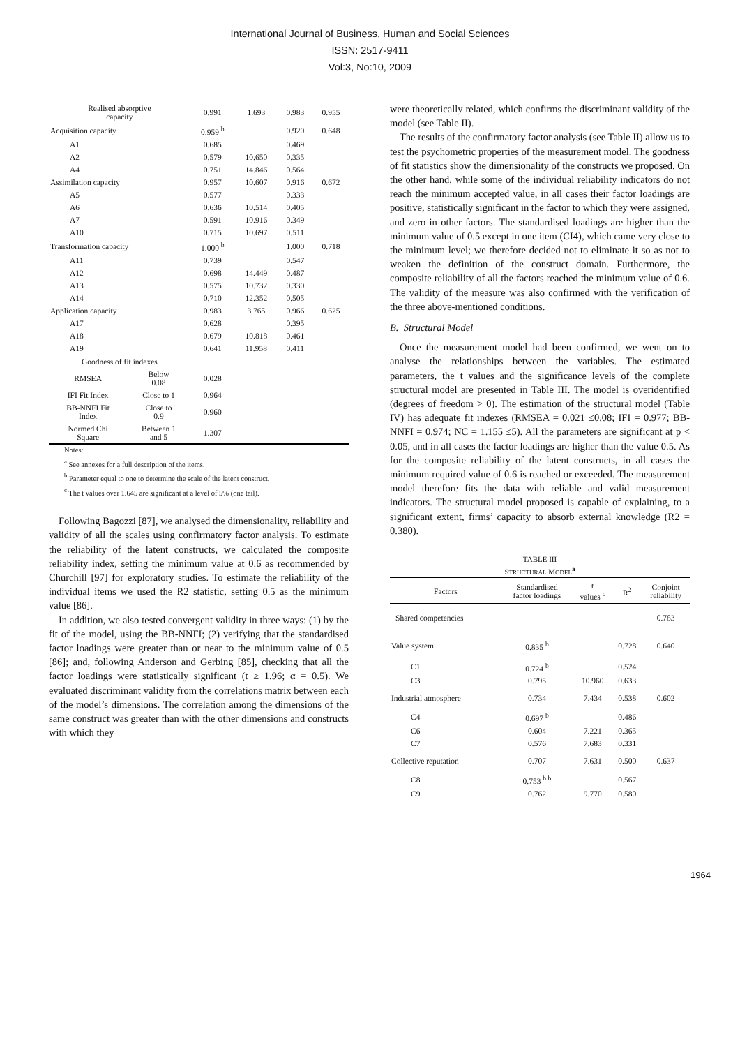International Journal of Business, Human and Social Sciences
ISSN: 2517-9411
Vol:3, No:10, 2009
| Realised absorptive capacity | | 0.991 | 1.693 | 0.983 | 0.955 |
| Acquisition capacity | | 0.959 <sup>b</sup> | | 0.920 | 0.648 |
| A1 | | 0.685 | | 0.469 | |
| A2 | | 0.579 | 10.650 | 0.335 | |
| A4 | | 0.751 | 14.846 | 0.564 | |
| Assimilation capacity | | 0.957 | 10.607 | 0.916 | 0.672 |
| A5 | | 0.577 | | 0.333 | |
| A6 | | 0.636 | 10.514 | 0.405 | |
| A7 | | 0.591 | 10.916 | 0.349 | |
| A10 | | 0.715 | 10.697 | 0.511 | |
| Transformation capacity | | 1.000 <sup>b</sup> | | 1.000 | 0.718 |
| A11 | | 0.739 | | 0.547 | |
| A12 | | 0.698 | 14.449 | 0.487 | |
| A13 | | 0.575 | 10.732 | 0.330 | |
| A14 | | 0.710 | 12.352 | 0.505 | |
| Application capacity | | 0.983 | 3.765 | 0.966 | 0.625 |
| A17 | | 0.628 | | 0.395 | |
| A18 | | 0.679 | 10.818 | 0.461 | |
| A19 | | 0.641 | 11.958 | 0.411 | |
| Goodness of fit indexes | | | | | |
| RMSEA | Below 0.08 | 0.028 | | | |
| IFI Fit Index | Close to 1 | 0.964 | | | |
| BB-NNFI Fit Index | Close to 0.9 | 0.960 | | | |
| Normed Chi Square | Between 1 and 5 | 1.307 | | | |
Notes:
<sup>a</sup> See annexes for a full description of the items.
<sup>b</sup> Parameter equal to one to determine the scale of the latent construct.
<sup>c</sup> The t values over 1.645 are significant at a level of 5% (one tail).
Following Bagozzi [87], we analysed the dimensionality, reliability and validity of all the scales using confirmatory factor analysis. To estimate the reliability of the latent constructs, we calculated the composite reliability index, setting the minimum value at 0.6 as recommended by Churchill [97] for exploratory studies. To estimate the reliability of the individual items we used the R2 statistic, setting 0.5 as the minimum value [86].
In addition, we also tested convergent validity in three ways: (1) by the fit of the model, using the BB-NNFI; (2) verifying that the standardised factor loadings were greater than or near to the minimum value of 0.5 [86]; and, following Anderson and Gerbing [85], checking that all the factor loadings were statistically significant (t ≥ 1.96; α = 0.5). We evaluated discriminant validity from the correlations matrix between each of the model’s dimensions. The correlation among the dimensions of the same construct was greater than with the other dimensions and constructs with which they
were theoretically related, which confirms the discriminant validity of the model (see Table II).
The results of the confirmatory factor analysis (see Table II) allow us to test the psychometric properties of the measurement model. The goodness of fit statistics show the dimensionality of the constructs we proposed. On the other hand, while some of the individual reliability indicators do not reach the minimum accepted value, in all cases their factor loadings are positive, statistically significant in the factor to which they were assigned, and zero in other factors. The standardised loadings are higher than the minimum value of 0.5 except in one item (CI4), which came very close to the minimum level; we therefore decided not to eliminate it so as not to weaken the definition of the construct domain. Furthermore, the composite reliability of all the factors reached the minimum value of 0.6. The validity of the measure was also confirmed with the verification of the three above-mentioned conditions.
B. Structural Model
Once the measurement model had been confirmed, we went on to analyse the relationships between the variables. The estimated parameters, the t values and the significance levels of the complete structural model are presented in Table III. The model is overidentified (degrees of freedom > 0). The estimation of the structural model (Table IV) has adequate fit indexes (RMSEA = 0.021 ≤0.08; IFI = 0.977; BB-NNFI = 0.974; NC = 1.155 ≤5). All the parameters are significant at p < 0.05, and in all cases the factor loadings are higher than the value 0.5. As for the composite reliability of the latent constructs, in all cases the minimum required value of 0.6 is reached or exceeded. The measurement model therefore fits the data with reliable and valid measurement indicators. The structural model proposed is capable of explaining, to a significant extent, firms’ capacity to absorb external knowledge (R2 = 0.380).
TABLE III
STRUCTURAL MODEL<sup>a</sup>
| Factors | Standardised factor loadings | t values <sup>c</sup> | R<sup>2</sup> | Conjoint reliability |
| --- | --- | --- | --- | --- |
| Shared competencies | | | | 0.783 |
| Value system | 0.835 <sup>b</sup> | | 0.728 | 0.640 |
| C1 | 0.724 <sup>b</sup> | | 0.524 | |
| C3 | 0.795 | 10.960 | 0.633 | |
| Industrial atmosphere | 0.734 | 7.434 | 0.538 | 0.602 |
| C4 | 0.697 <sup>b</sup> | | 0.486 | |
| C6 | 0.604 | 7.221 | 0.365 | |
| C7 | 0.576 | 7.683 | 0.331 | |
| Collective reputation | 0.707 | 7.631 | 0.500 | 0.637 |
| C8 | 0.753 <sup>b b</sup> | | 0.567 | |
| C9 | 0.762 | 9.770 | 0.580 | |
1964